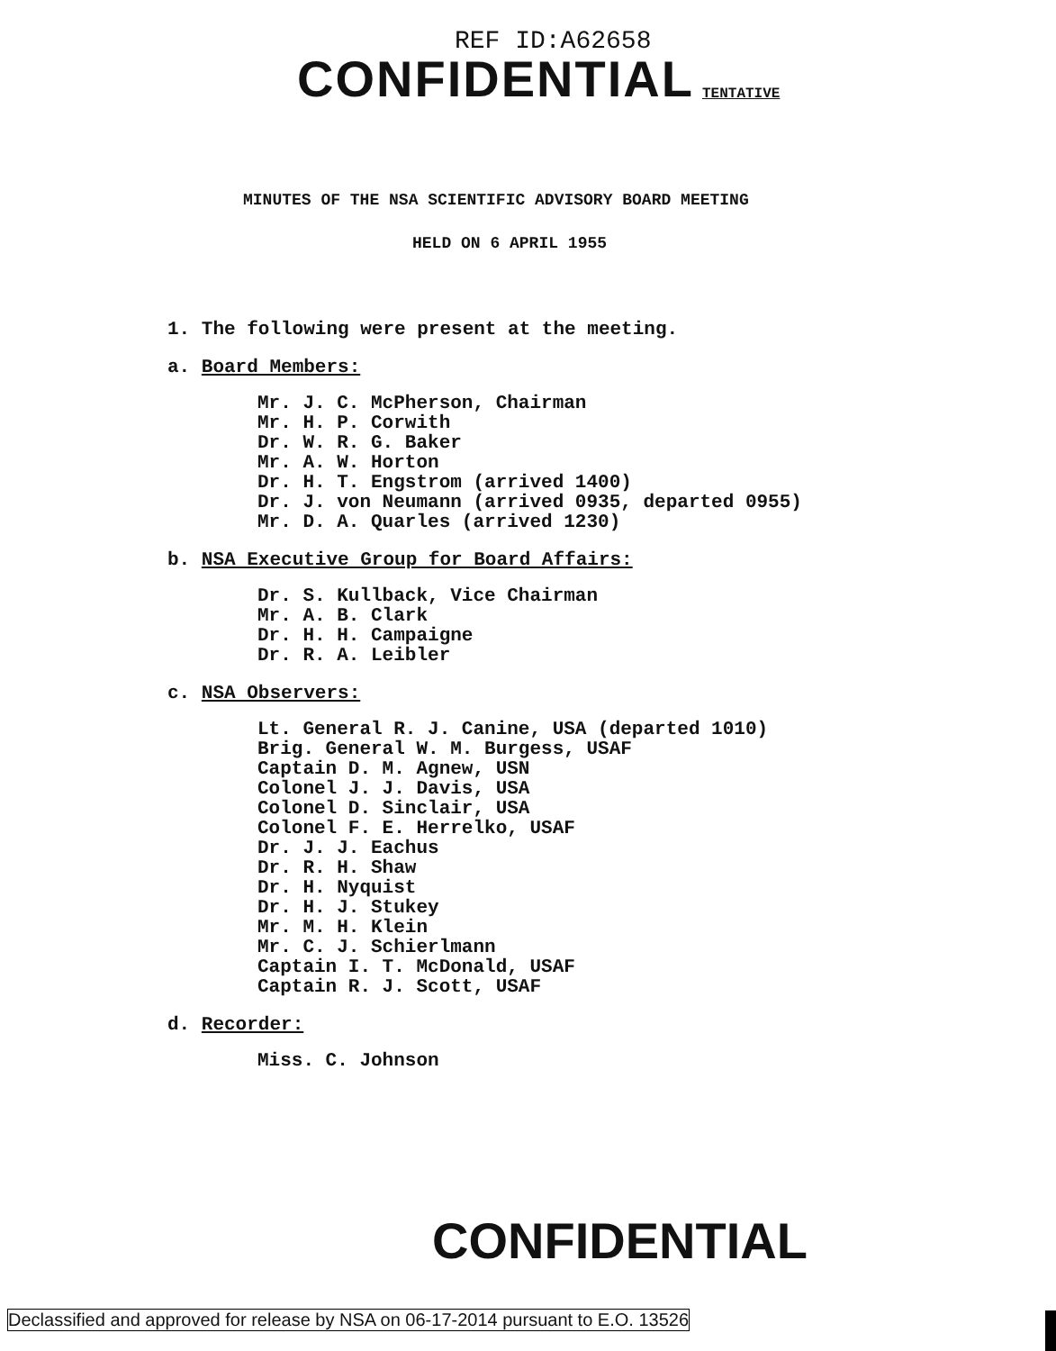REF ID:A62658
CONFIDENTIAL TENTATIVE
MINUTES OF THE NSA SCIENTIFIC ADVISORY BOARD MEETING
HELD ON 6 APRIL 1955
1. The following were present at the meeting.
a. Board Members:
Mr. J. C. McPherson, Chairman
Mr. H. P. Corwith
Dr. W. R. G. Baker
Mr. A. W. Horton
Dr. H. T. Engstrom (arrived 1400)
Dr. J. von Neumann (arrived 0935, departed 0955)
Mr. D. A. Quarles (arrived 1230)
b. NSA Executive Group for Board Affairs:
Dr. S. Kullback, Vice Chairman
Mr. A. B. Clark
Dr. H. H. Campaigne
Dr. R. A. Leibler
c. NSA Observers:
Lt. General R. J. Canine, USA (departed 1010)
Brig. General W. M. Burgess, USAF
Captain D. M. Agnew, USN
Colonel J. J. Davis, USA
Colonel D. Sinclair, USA
Colonel F. E. Herrelko, USAF
Dr. J. J. Eachus
Dr. R. H. Shaw
Dr. H. Nyquist
Dr. H. J. Stukey
Mr. M. H. Klein
Mr. C. J. Schierlmann
Captain I. T. McDonald, USAF
Captain R. J. Scott, USAF
d. Recorder:
Miss. C. Johnson
CONFIDENTIAL
Declassified and approved for release by NSA on 06-17-2014 pursuant to E.O. 13526